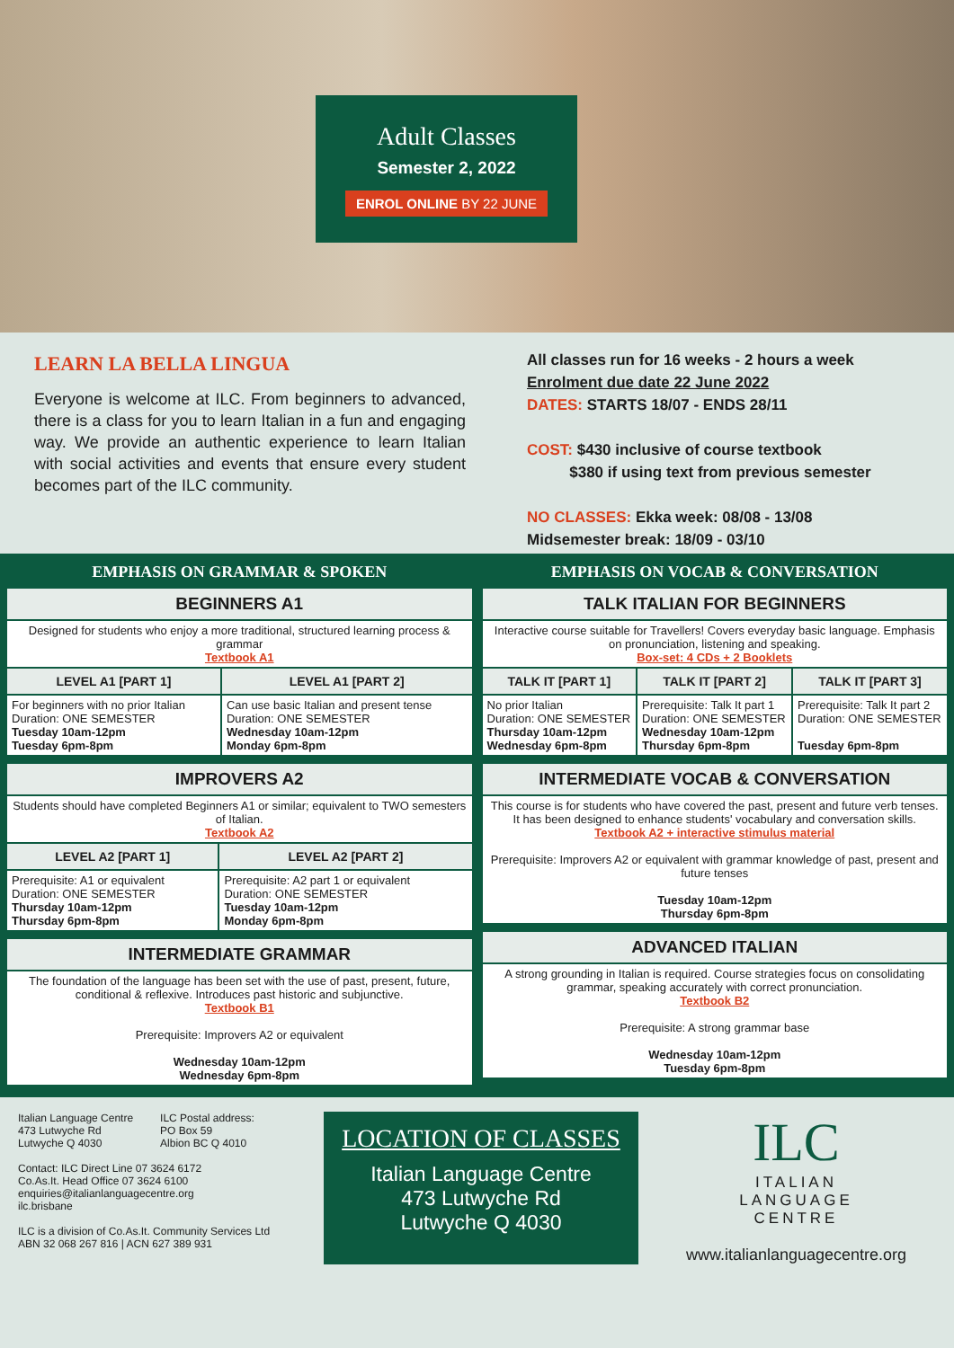Adult Classes
Semester 2, 2022
ENROL ONLINE BY 22 JUNE
LEARN LA BELLA LINGUA
Everyone is welcome at ILC. From beginners to advanced, there is a class for you to learn Italian in a fun and engaging way. We provide an authentic experience to learn Italian with social activities and events that ensure every student becomes part of the ILC community.
All classes run for 16 weeks - 2 hours a week
Enrolment due date 22 June 2022
DATES: STARTS 18/07 - ENDS 28/11
COST: $430 inclusive of course textbook
$380 if using text from previous semester
NO CLASSES: Ekka week: 08/08 - 13/08
Midsemester break: 18/09 - 03/10
EMPHASIS ON GRAMMAR & SPOKEN
| BEGINNERS A1 | |
| --- | --- |
| Designed for students who enjoy a more traditional, structured learning process & grammar Textbook A1 | |
| LEVEL A1 [PART 1] | LEVEL A1 [PART 2] |
| For beginners with no prior Italian Duration: ONE SEMESTER Tuesday 10am-12pm Tuesday 6pm-8pm | Can use basic Italian and present tense Duration: ONE SEMESTER Wednesday 10am-12pm Monday 6pm-8pm |
| IMPROVERS A2 | |
| --- | --- |
| Students should have completed Beginners A1 or similar; equivalent to TWO semesters of Italian. Textbook A2 | |
| LEVEL A2 [PART 1] | LEVEL A2 [PART 2] |
| Prerequisite: A1 or equivalent Duration: ONE SEMESTER Thursday 10am-12pm Thursday 6pm-8pm | Prerequisite: A2 part 1 or equivalent Duration: ONE SEMESTER Tuesday 10am-12pm Monday 6pm-8pm |
| INTERMEDIATE GRAMMAR |
| --- |
| The foundation of the language has been set with the use of past, present, future, conditional & reflexive. Introduces past historic and subjunctive. Textbook B1 Prerequisite: Improvers A2 or equivalent Wednesday 10am-12pm Wednesday 6pm-8pm |
EMPHASIS ON VOCAB & CONVERSATION
| TALK ITALIAN FOR BEGINNERS | | |
| --- | --- | --- |
| Interactive course suitable for Travellers! Covers everyday basic language. Emphasis on pronunciation, listening and speaking. Box-set: 4 CDs + 2 Booklets | | |
| TALK IT [PART 1] | TALK IT [PART 2] | TALK IT [PART 3] |
| No prior Italian Duration: ONE SEMESTER Thursday 10am-12pm Wednesday 6pm-8pm | Prerequisite: Talk It part 1 Duration: ONE SEMESTER Wednesday 10am-12pm Thursday 6pm-8pm | Prerequisite: Talk It part 2 Duration: ONE SEMESTER Tuesday 6pm-8pm |
| INTERMEDIATE VOCAB & CONVERSATION |
| --- |
| This course is for students who have covered the past, present and future verb tenses. It has been designed to enhance students' vocabulary and conversation skills. Textbook A2 + interactive stimulus material Prerequisite: Improvers A2 or equivalent with grammar knowledge of past, present and future tenses Tuesday 10am-12pm Thursday 6pm-8pm |
| ADVANCED ITALIAN |
| --- |
| A strong grounding in Italian is required. Course strategies focus on consolidating grammar, speaking accurately with correct pronunciation. Textbook B2 Prerequisite: A strong grammar base Wednesday 10am-12pm Tuesday 6pm-8pm |
Italian Language Centre
473 Lutwyche Rd
Lutwyche Q 4030
ILC Postal address:
PO Box 59
Albion BC Q 4010
Contact: ILC Direct Line 07 3624 6172
Co.As.It. Head Office 07 3624 6100
enquiries@italianlanguagecentre.org
ilc.brisbane
ILC is a division of Co.As.It. Community Services Ltd
ABN 32 068 267 816 | ACN 627 389 931
LOCATION OF CLASSES
Italian Language Centre
473 Lutwyche Rd
Lutwyche Q 4030
ILC
ITALIAN
LANGUAGE
CENTRE
www.italianlanguagecentre.org